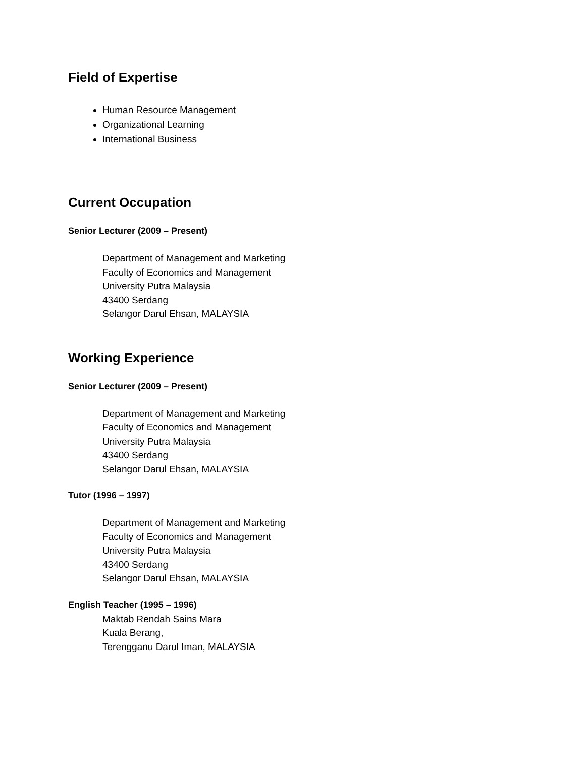Field of Expertise
Human Resource Management
Organizational Learning
International Business
Current Occupation
Senior Lecturer (2009 – Present)
Department of Management and Marketing
Faculty of Economics and Management
University Putra Malaysia
43400 Serdang
Selangor Darul Ehsan, MALAYSIA
Working Experience
Senior Lecturer (2009 – Present)
Department of Management and Marketing
Faculty of Economics and Management
University Putra Malaysia
43400 Serdang
Selangor Darul Ehsan, MALAYSIA
Tutor (1996 – 1997)
Department of Management and Marketing
Faculty of Economics and Management
University Putra Malaysia
43400 Serdang
Selangor Darul Ehsan, MALAYSIA
English Teacher (1995 – 1996)
Maktab Rendah Sains Mara
Kuala Berang,
Terengganu Darul Iman, MALAYSIA